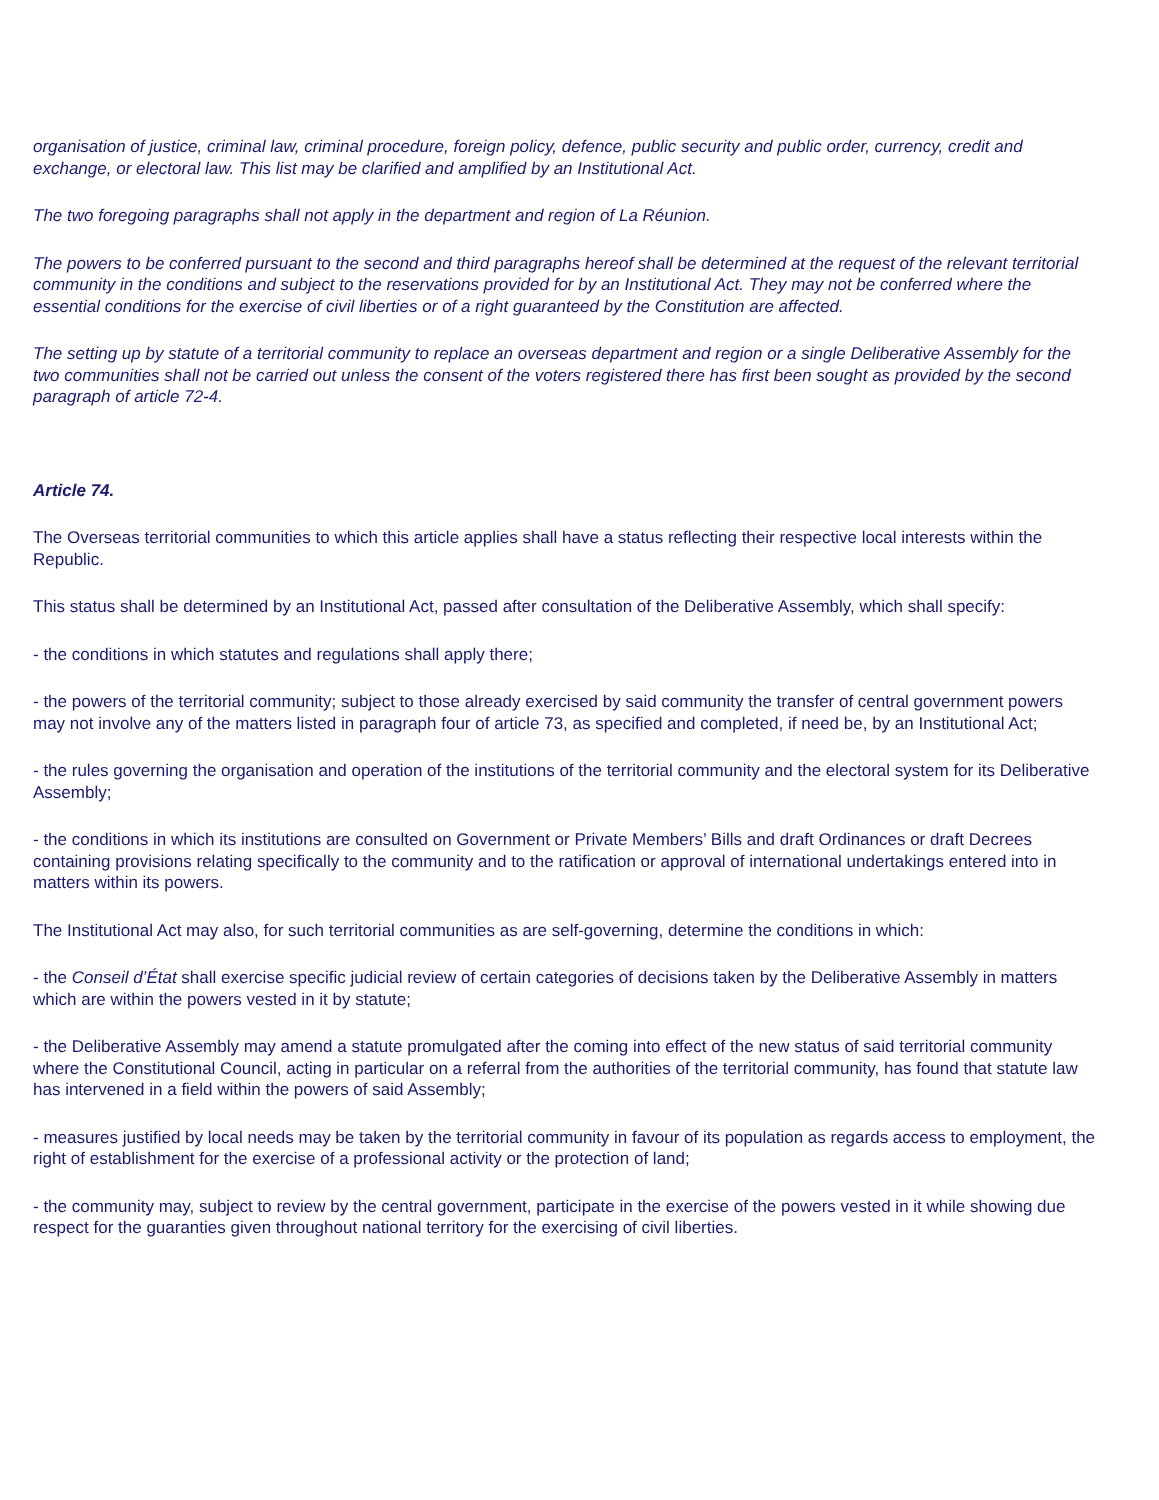organisation of justice, criminal law, criminal procedure, foreign policy, defence, public security and public order, currency, credit and exchange, or electoral law. This list may be clarified and amplified by an Institutional Act.
The two foregoing paragraphs shall not apply in the department and region of La Réunion.
The powers to be conferred pursuant to the second and third paragraphs hereof shall be determined at the request of the relevant territorial community in the conditions and subject to the reservations provided for by an Institutional Act. They may not be conferred where the essential conditions for the exercise of civil liberties or of a right guaranteed by the Constitution are affected.
The setting up by statute of a territorial community to replace an overseas department and region or a single Deliberative Assembly for the two communities shall not be carried out unless the consent of the voters registered there has first been sought as provided by the second paragraph of article 72-4.
Article 74.
The Overseas territorial communities to which this article applies shall have a status reflecting their respective local interests within the Republic.
This status shall be determined by an Institutional Act, passed after consultation of the Deliberative Assembly, which shall specify:
- the conditions in which statutes and regulations shall apply there;
- the powers of the territorial community; subject to those already exercised by said community the transfer of central government powers may not involve any of the matters listed in paragraph four of article 73, as specified and completed, if need be, by an Institutional Act;
- the rules governing the organisation and operation of the institutions of the territorial community and the electoral system for its Deliberative Assembly;
- the conditions in which its institutions are consulted on Government or Private Members’ Bills and draft Ordinances or draft Decrees containing provisions relating specifically to the community and to the ratification or approval of international undertakings entered into in matters within its powers.
The Institutional Act may also, for such territorial communities as are self-governing, determine the conditions in which:
- the Conseil d’État shall exercise specific judicial review of certain categories of decisions taken by the Deliberative Assembly in matters which are within the powers vested in it by statute;
- the Deliberative Assembly may amend a statute promulgated after the coming into effect of the new status of said territorial community where the Constitutional Council, acting in particular on a referral from the authorities of the territorial community, has found that statute law has intervened in a field within the powers of said Assembly;
- measures justified by local needs may be taken by the territorial community in favour of its population as regards access to employment, the right of establishment for the exercise of a professional activity or the protection of land;
- the community may, subject to review by the central government, participate in the exercise of the powers vested in it while showing due respect for the guaranties given throughout national territory for the exercising of civil liberties.